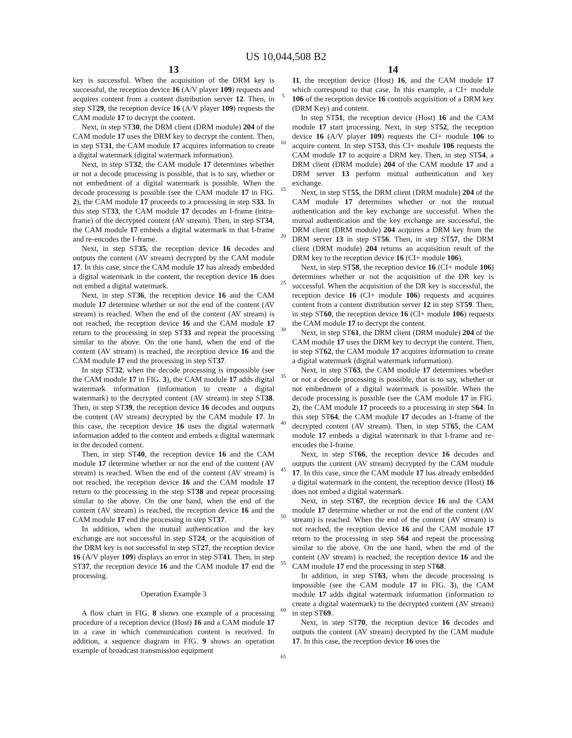US 10,044,508 B2
13
key is successful. When the acquisition of the DRM key is successful, the reception device 16 (A/V player 109) requests and acquires content from a content distribution server 12. Then, in step ST29, the reception device 16 (A/V player 109) requests the CAM module 17 to decrypt the content.
Next, in step ST30, the DRM client (DRM module) 204 of the CAM module 17 uses the DRM key to decrypt the content. Then, in step ST31, the CAM module 17 acquires information to create a digital watermark (digital watermark information).
Next, in step ST32, the CAM module 17 determines whether or not a decode processing is possible, that is to say, whether or not embedment of a digital watermark is possible. When the decode processing is possible (see the CAM module 17 in FIG. 2), the CAM module 17 proceeds to a processing in step S33. In this step ST33, the CAM module 17 decodes an I-frame (intra-frame) of the decrypted content (AV stream). Then, in step ST34, the CAM module 17 embeds a digital watermark in that I-frame and re-encodes the I-frame.
Next, in step ST35, the reception device 16 decodes and outputs the content (AV stream) decrypted by the CAM module 17. In this case, since the CAM module 17 has already embedded a digital watermark in the content, the reception device 16 does not embed a digital watermark.
Next, in step ST36, the reception device 16 and the CAM module 17 determine whether or not the end of the content (AV stream) is reached. When the end of the content (AV stream) is not reached, the reception device 16 and the CAM module 17 return to the processing in step ST33 and repeat the processing similar to the above. On the one hand, when the end of the content (AV stream) is reached, the reception device 16 and the CAM module 17 end the processing in step ST37.
In step ST32, when the decode processing is impossible (see the CAM module 17 in FIG. 3), the CAM module 17 adds digital watermark information (information to create a digital watermark) to the decrypted content (AV stream) in step ST38. Then, in step ST39, the reception device 16 decodes and outputs the content (AV stream) decrypted by the CAM module 17. In this case, the reception device 16 uses the digital watermark information added to the content and embeds a digital watermark in the decoded content.
Then, in step ST40, the reception device 16 and the CAM module 17 determine whether or not the end of the content (AV stream) is reached. When the end of the content (AV stream) is not reached, the reception device 16 and the CAM module 17 return to the processing in the step ST38 and repeat processing similar to the above. On the one hand, when the end of the content (AV stream) is reached, the reception device 16 and the CAM module 17 end the processing in step ST37.
In addition, when the mutual authentication and the key exchange are not successful in step ST24, or the acquisition of the DRM key is not successful in step ST27, the reception device 16 (A/V player 109) displays an error in step ST41. Then, in step ST37, the reception device 16 and the CAM module 17 end the processing.
Operation Example 3
A flow chart in FIG. 8 shows one example of a processing procedure of a reception device (Host) 16 and a CAM module 17 in a case in which communication content is received. In addition, a sequence diagram in FIG. 9 shows an operation example of broadcast transmission equipment
5
10
15
20
25
30
35
40
45
50
55
60
65
14
11, the reception device (Host) 16, and the CAM module 17 which correspond to that case. In this example, a CI+ module 106 of the reception device 16 controls acquisition of a DRM key (DRM Key) and content.
In step ST51, the reception device (Host) 16 and the CAM module 17 start processing. Next, in step ST52, the reception device 16 (A/V player 109) requests the CI+ module 106 to acquire content. In step ST53, this CI+ module 106 requests the CAM module 17 to acquire a DRM key. Then, in step ST54, a DRM client (DRM module) 204 of the CAM module 17 and a DRM server 13 perform mutual authentication and key exchange.
Next, in step ST55, the DRM client (DRM module) 204 of the CAM module 17 determines whether or not the mutual authentication and the key exchange are successful. When the mutual authentication and the key exchange are successful, the DRM client (DRM module) 204 acquires a DRM key from the DRM server 13 in step ST56. Then, in step ST57, the DRM client (DRM module) 204 returns an acquisition result of the DRM key to the reception device 16 (CI+ module 106).
Next, in step ST58, the reception device 16 (CI+ module 106) determines whether or not the acquisition of the DR key is successful. When the acquisition of the DR key is successful, the reception device 16 (CI+ module 106) requests and acquires content from a content distribution server 12 in step ST59. Then, in step ST60, the reception device 16 (CI+ module 106) requests the CAM module 17 to decrypt the content.
Next, in step ST61, the DRM client (DRM module) 204 of the CAM module 17 uses the DRM key to decrypt the content. Then, in step ST62, the CAM module 17 acquires information to create a digital watermark (digital watermark information).
Next, in step ST63, the CAM module 17 determines whether or not a decode processing is possible, that is to say, whether or not embedment of a digital watermark is possible. When the decode processing is possible (see the CAM module 17 in FIG. 2), the CAM module 17 proceeds to a processing in step S64. In this step ST64, the CAM module 17 decodes an I-frame of the decrypted content (AV stream). Then, in step ST65, the CAM module 17 embeds a digital watermark in that I-frame and re-encodes the I-frame.
Next, in step ST66, the reception device 16 decodes and outputs the content (AV stream) decrypted by the CAM module 17. In this case, since the CAM module 17 has already embedded a digital watermark in the content, the reception device (Host) 16 does not embed a digital watermark.
Next, in step ST67, the reception device 16 and the CAM module 17 determine whether or not the end of the content (AV stream) is reached. When the end of the content (AV stream) is not reached, the reception device 16 and the CAM module 17 return to the processing in step S64 and repeat the processing similar to the above. On the one hand, when the end of the content (AV stream) is reached, the reception device 16 and the CAM module 17 end the processing in step ST68.
In addition, in step ST63, when the decode processing is impossible (see the CAM module 17 in FIG. 3), the CAM module 17 adds digital watermark information (information to create a digital watermark) to the decrypted content (AV stream) in step ST69.
Next, in step ST70, the reception device 16 decodes and outputs the content (AV stream) decrypted by the CAM module 17. In this case, the reception device 16 uses the